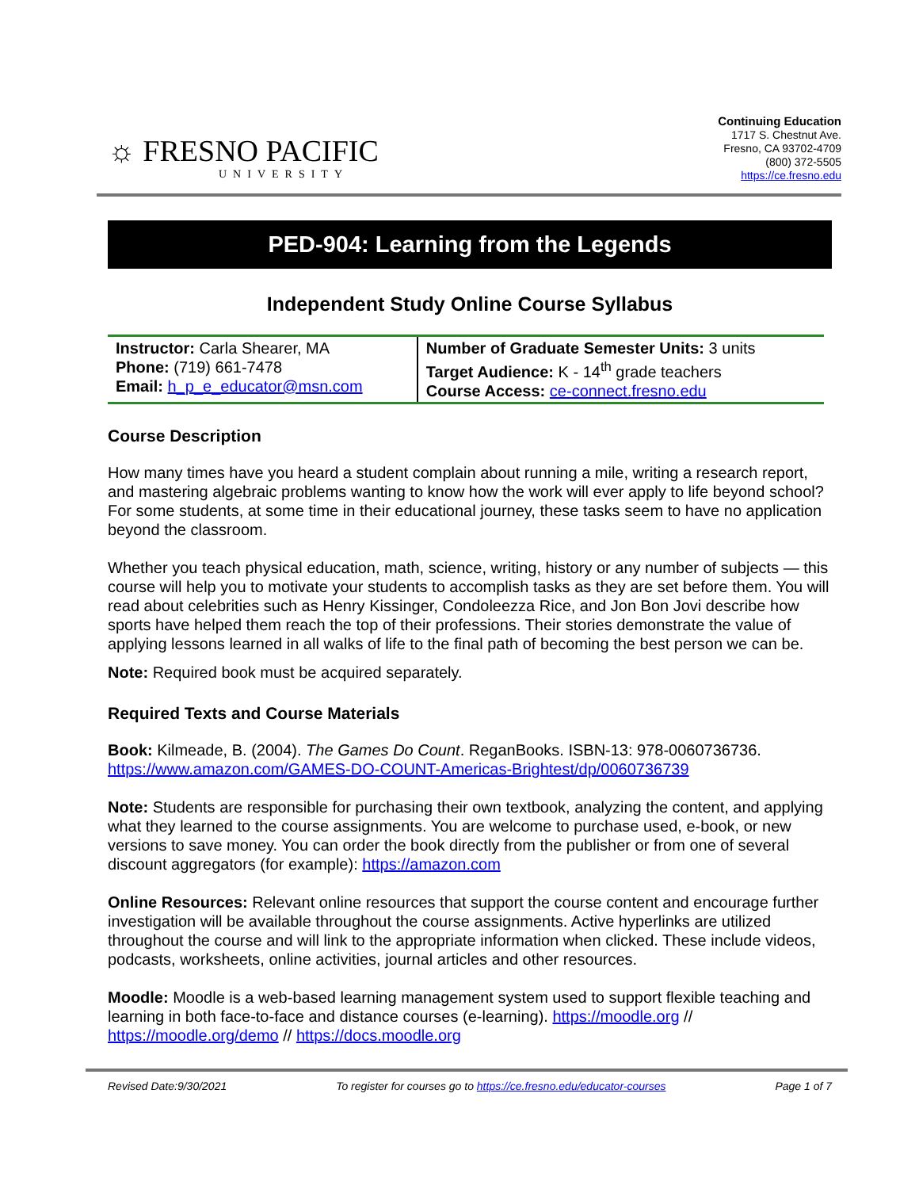☼ FRESNO PACIFIC
UNIVERSITY
Continuing Education
1717 S. Chestnut Ave.
Fresno, CA 93702-4709
(800) 372-5505
https://ce.fresno.edu
PED-904: Learning from the Legends
Independent Study Online Course Syllabus
| Instructor: Carla Shearer, MA Phone: (719) 661-7478 Email: h_p_e_educator@msn.com | Number of Graduate Semester Units: 3 units Target Audience: K - 14<sup>th</sup> grade teachers Course Access: ce-connect.fresno.edu |
Course Description
How many times have you heard a student complain about running a mile, writing a research report, and mastering algebraic problems wanting to know how the work will ever apply to life beyond school? For some students, at some time in their educational journey, these tasks seem to have no application beyond the classroom.
Whether you teach physical education, math, science, writing, history or any number of subjects — this course will help you to motivate your students to accomplish tasks as they are set before them. You will read about celebrities such as Henry Kissinger, Condoleezza Rice, and Jon Bon Jovi describe how sports have helped them reach the top of their professions. Their stories demonstrate the value of applying lessons learned in all walks of life to the final path of becoming the best person we can be.
Note: Required book must be acquired separately.
Required Texts and Course Materials
Book: Kilmeade, B. (2004). The Games Do Count. ReganBooks. ISBN-13: 978-0060736736. https://www.amazon.com/GAMES-DO-COUNT-Americas-Brightest/dp/0060736739
Note: Students are responsible for purchasing their own textbook, analyzing the content, and applying what they learned to the course assignments. You are welcome to purchase used, e-book, or new versions to save money. You can order the book directly from the publisher or from one of several discount aggregators (for example): https://amazon.com
Online Resources: Relevant online resources that support the course content and encourage further investigation will be available throughout the course assignments. Active hyperlinks are utilized throughout the course and will link to the appropriate information when clicked. These include videos, podcasts, worksheets, online activities, journal articles and other resources.
Moodle: Moodle is a web-based learning management system used to support flexible teaching and learning in both face-to-face and distance courses (e-learning). https://moodle.org // https://moodle.org/demo // https://docs.moodle.org
Revised Date:9/30/2021 To register for courses go to https://ce.fresno.edu/educator-courses Page 1 of 7